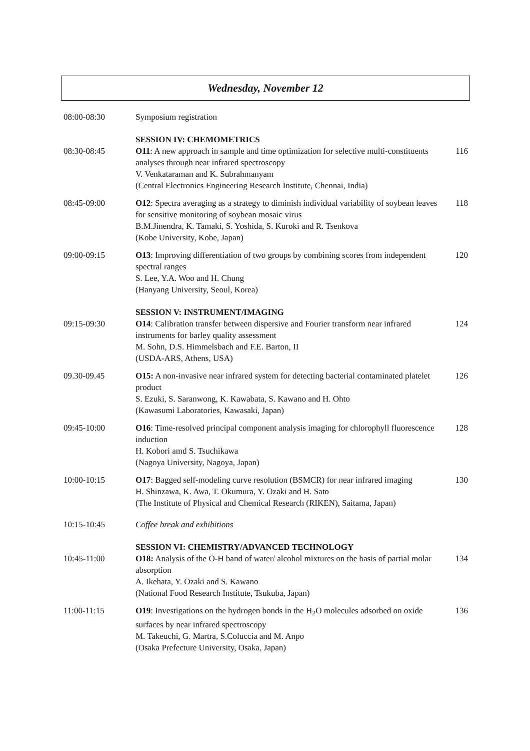Wednesday, November 12
| 08:00-08:30 | Symposium registration | |
| | SESSION IV: CHEMOMETRICS | |
| 08:30-08:45 | O11 : A new approach in sample and time optimization for selective multi-constituents analyses through near infrared spectroscopy V. Venkataraman and K. Subrahmanyam (Central Electronics Engineering Research Institute, Chennai, India) | 116 |
| 08:45-09:00 | O12 : Spectra averaging as a strategy to diminish individual variability of soybean leaves for sensitive monitoring of soybean mosaic virus B.M.Jinendra, K. Tamaki, S. Yoshida, S. Kuroki and R. Tsenkova (Kobe University, Kobe, Japan) | 118 |
| 09:00-09:15 | O13 : Improving differentiation of two groups by combining scores from independent spectral ranges S. Lee, Y.A. Woo and H. Chung (Hanyang University, Seoul, Korea) | 120 |
| | SESSION V: INSTRUMENT/IMAGING | |
| 09:15-09:30 | O14 : Calibration transfer between dispersive and Fourier transform near infrared instruments for barley quality assessment M. Sohn, D.S. Himmelsbach and F.E. Barton, II (USDA-ARS, Athens, USA) | 124 |
| 09.30-09.45 | O15: A non-invasive near infrared system for detecting bacterial contaminated platelet product S. Ezuki, S. Saranwong, K. Kawabata, S. Kawano and H. Ohto (Kawasumi Laboratories, Kawasaki, Japan) | 126 |
| 09:45-10:00 | O16 : Time-resolved principal component analysis imaging for chlorophyll fluorescence induction H. Kobori amd S. Tsuchikawa (Nagoya University, Nagoya, Japan) | 128 |
| 10:00-10:15 | O17 : Bagged self-modeling curve resolution (BSMCR) for near infrared imaging H. Shinzawa, K. Awa, T. Okumura, Y. Ozaki and H. Sato (The Institute of Physical and Chemical Research (RIKEN), Saitama, Japan) | 130 |
| 10:15-10:45 | Coffee break and exhibitions | |
| | SESSION VI: CHEMISTRY/ADVANCED TECHNOLOGY | |
| 10:45-11:00 | O18: Analysis of the O-H band of water/ alcohol mixtures on the basis of partial molar absorption A. Ikehata, Y. Ozaki and S. Kawano (National Food Research Institute, Tsukuba, Japan) | 134 |
| 11:00-11:15 | O19 : Investigations on the hydrogen bonds in the H<sub>2</sub>O molecules adsorbed on oxide surfaces by near infrared spectroscopy M. Takeuchi, G. Martra, S.Coluccia and M. Anpo (Osaka Prefecture University, Osaka, Japan) | 136 |